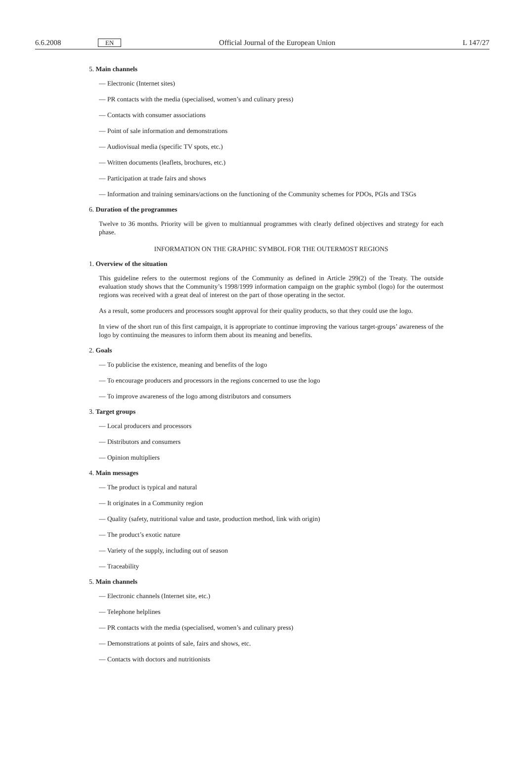6.6.2008 EN Official Journal of the European Union L 147/27
5. Main channels
— Electronic (Internet sites)
— PR contacts with the media (specialised, women’s and culinary press)
— Contacts with consumer associations
— Point of sale information and demonstrations
— Audiovisual media (specific TV spots, etc.)
— Written documents (leaflets, brochures, etc.)
— Participation at trade fairs and shows
— Information and training seminars/actions on the functioning of the Community schemes for PDOs, PGIs and TSGs
6. Duration of the programmes
Twelve to 36 months. Priority will be given to multiannual programmes with clearly defined objectives and strategy for each phase.
INFORMATION ON THE GRAPHIC SYMBOL FOR THE OUTERMOST REGIONS
1. Overview of the situation
This guideline refers to the outermost regions of the Community as defined in Article 299(2) of the Treaty. The outside evaluation study shows that the Community’s 1998/1999 information campaign on the graphic symbol (logo) for the outermost regions was received with a great deal of interest on the part of those operating in the sector.
As a result, some producers and processors sought approval for their quality products, so that they could use the logo.
In view of the short run of this first campaign, it is appropriate to continue improving the various target-groups’ awareness of the logo by continuing the measures to inform them about its meaning and benefits.
2. Goals
— To publicise the existence, meaning and benefits of the logo
— To encourage producers and processors in the regions concerned to use the logo
— To improve awareness of the logo among distributors and consumers
3. Target groups
— Local producers and processors
— Distributors and consumers
— Opinion multipliers
4. Main messages
— The product is typical and natural
— It originates in a Community region
— Quality (safety, nutritional value and taste, production method, link with origin)
— The product’s exotic nature
— Variety of the supply, including out of season
— Traceability
5. Main channels
— Electronic channels (Internet site, etc.)
— Telephone helplines
— PR contacts with the media (specialised, women’s and culinary press)
— Demonstrations at points of sale, fairs and shows, etc.
— Contacts with doctors and nutritionists